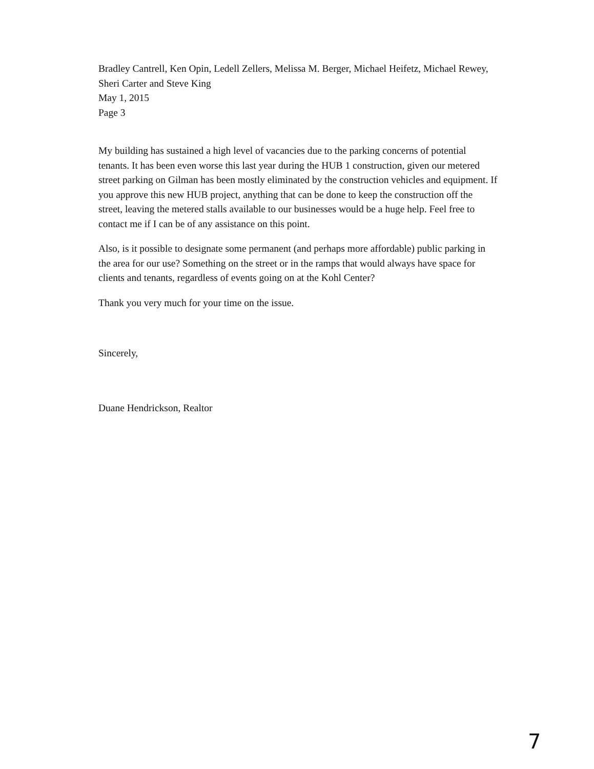Bradley Cantrell, Ken Opin, Ledell Zellers, Melissa M. Berger, Michael Heifetz, Michael Rewey, Sheri Carter and Steve King
May 1, 2015
Page 3
My building has sustained a high level of vacancies due to the parking concerns of potential tenants. It has been even worse this last year during the HUB 1 construction, given our metered street parking on Gilman has been mostly eliminated by the construction vehicles and equipment. If you approve this new HUB project, anything that can be done to keep the construction off the street, leaving the metered stalls available to our businesses would be a huge help. Feel free to contact me if I can be of any assistance on this point.
Also, is it possible to designate some permanent (and perhaps more affordable) public parking in the area for our use? Something on the street or in the ramps that would always have space for clients and tenants, regardless of events going on at the Kohl Center?
Thank you very much for your time on the issue.
Sincerely,
Duane Hendrickson, Realtor
7